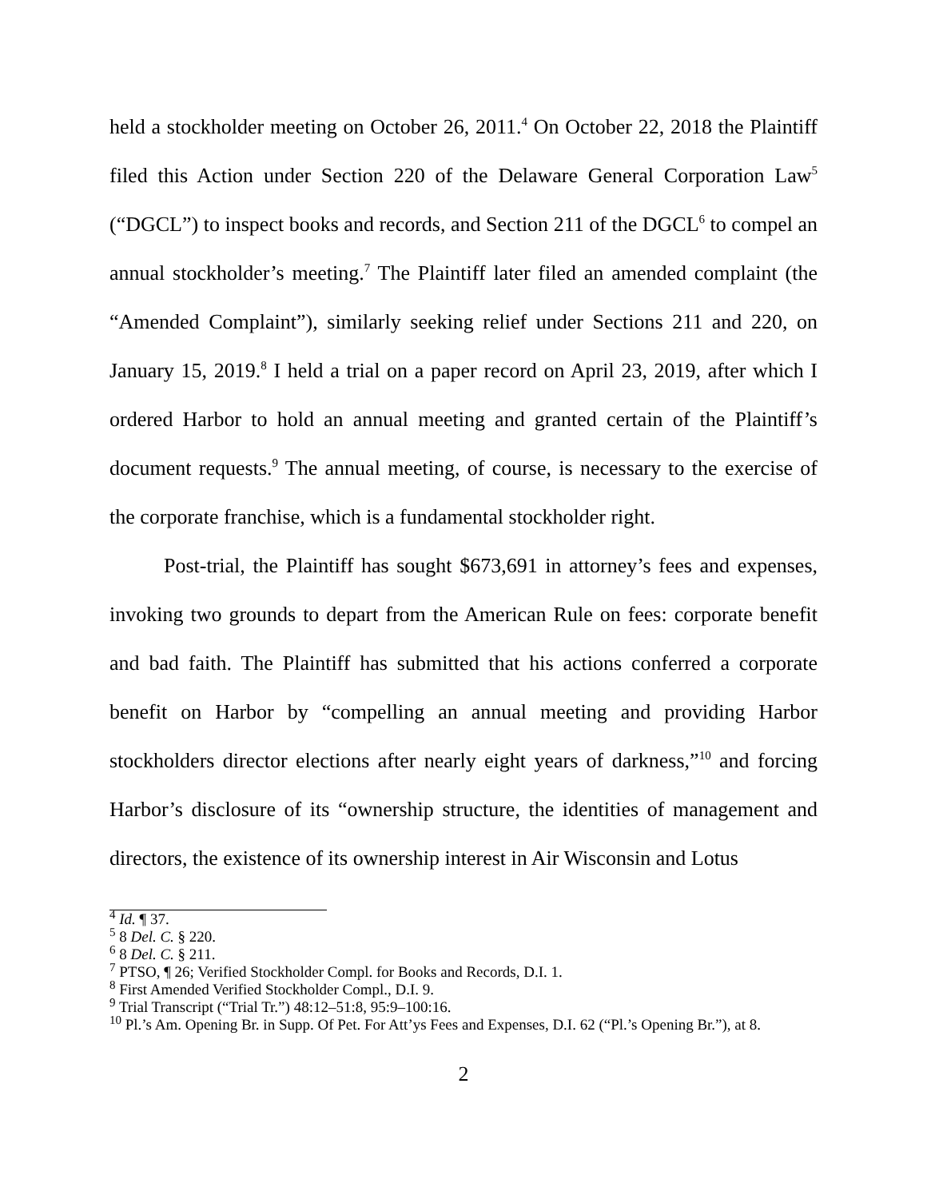held a stockholder meeting on October 26, 2011.<sup>4</sup> On October 22, 2018 the Plaintiff filed this Action under Section 220 of the Delaware General Corporation Law<sup>5</sup> (“DGCL”) to inspect books and records, and Section 211 of the DGCL<sup>6</sup> to compel an annual stockholder’s meeting.<sup>7</sup> The Plaintiff later filed an amended complaint (the “Amended Complaint”), similarly seeking relief under Sections 211 and 220, on January 15, 2019.<sup>8</sup> I held a trial on a paper record on April 23, 2019, after which I ordered Harbor to hold an annual meeting and granted certain of the Plaintiff’s document requests.<sup>9</sup> The annual meeting, of course, is necessary to the exercise of the corporate franchise, which is a fundamental stockholder right.
Post-trial, the Plaintiff has sought $673,691 in attorney’s fees and expenses, invoking two grounds to depart from the American Rule on fees: corporate benefit and bad faith. The Plaintiff has submitted that his actions conferred a corporate benefit on Harbor by “compelling an annual meeting and providing Harbor stockholders director elections after nearly eight years of darkness,”<sup>10</sup> and forcing Harbor’s disclosure of its “ownership structure, the identities of management and directors, the existence of its ownership interest in Air Wisconsin and Lotus
<sup>4</sup> Id. ¶ 37.
<sup>5</sup> 8 Del. C. § 220.
<sup>6</sup> 8 Del. C. § 211.
<sup>7</sup> PTSO, ¶ 26; Verified Stockholder Compl. for Books and Records, D.I. 1.
<sup>8</sup> First Amended Verified Stockholder Compl., D.I. 9.
<sup>9</sup> Trial Transcript (“Trial Tr.”) 48:12–51:8, 95:9–100:16.
<sup>10</sup> Pl.’s Am. Opening Br. in Supp. Of Pet. For Att’ys Fees and Expenses, D.I. 62 (“Pl.’s Opening Br.”), at 8.
2